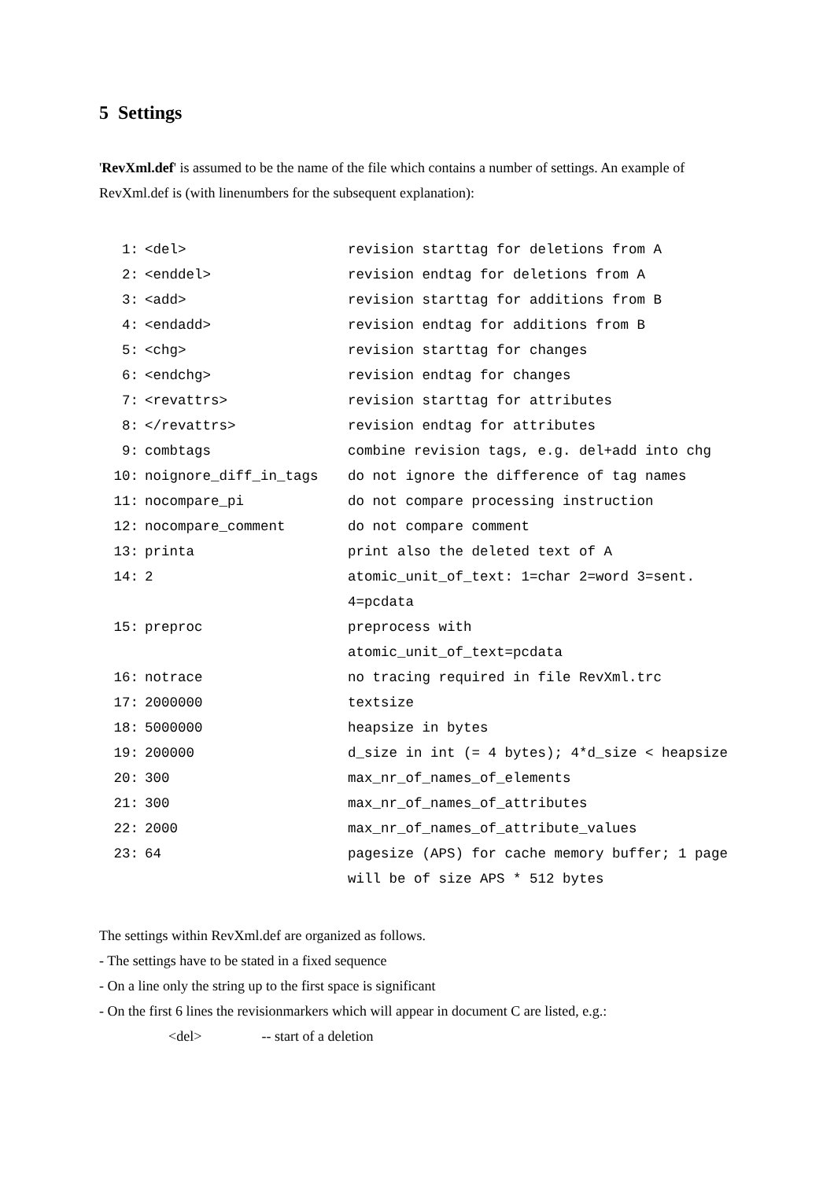5 Settings
'RevXml.def' is assumed to be the name of the file which contains a number of settings. An example of RevXml.def is (with linenumbers for the subsequent explanation):
| 1: | <del> | revision starttag for deletions from A |
| 2: | <enddel> | revision endtag for deletions from A |
| 3: | <add> | revision starttag for additions from B |
| 4: | <endadd> | revision endtag for additions from B |
| 5: | <chg> | revision starttag for changes |
| 6: | <endchg> | revision endtag for changes |
| 7: | <revattrs> | revision starttag for attributes |
| 8: | </revattrs> | revision endtag for attributes |
| 9: | combtags | combine revision tags, e.g. del+add into chg |
| 10: | noignore_diff_in_tags | do not ignore the difference of tag names |
| 11: | nocompare_pi | do not compare processing instruction |
| 12: | nocompare_comment | do not compare comment |
| 13: | printa | print also the deleted text of A |
| 14: | 2 | atomic_unit_of_text: 1=char 2=word 3=sent. 4=pcdata |
| 15: | preproc | preprocess with atomic_unit_of_text=pcdata |
| 16: | notrace | no tracing required in file RevXml.trc |
| 17: | 2000000 | textsize |
| 18: | 5000000 | heapsize in bytes |
| 19: | 200000 | d_size in int (= 4 bytes); 4*d_size < heapsize |
| 20: | 300 | max_nr_of_names_of_elements |
| 21: | 300 | max_nr_of_names_of_attributes |
| 22: | 2000 | max_nr_of_names_of_attribute_values |
| 23: | 64 | pagesize (APS) for cache memory buffer; 1 page will be of size APS * 512 bytes |
The settings within RevXml.def are organized as follows.
- The settings have to be stated in a fixed sequence
- On a line only the string up to the first space is significant
- On the first 6 lines the revisionmarkers which will appear in document C are listed, e.g.:
<del> -- start of a deletion